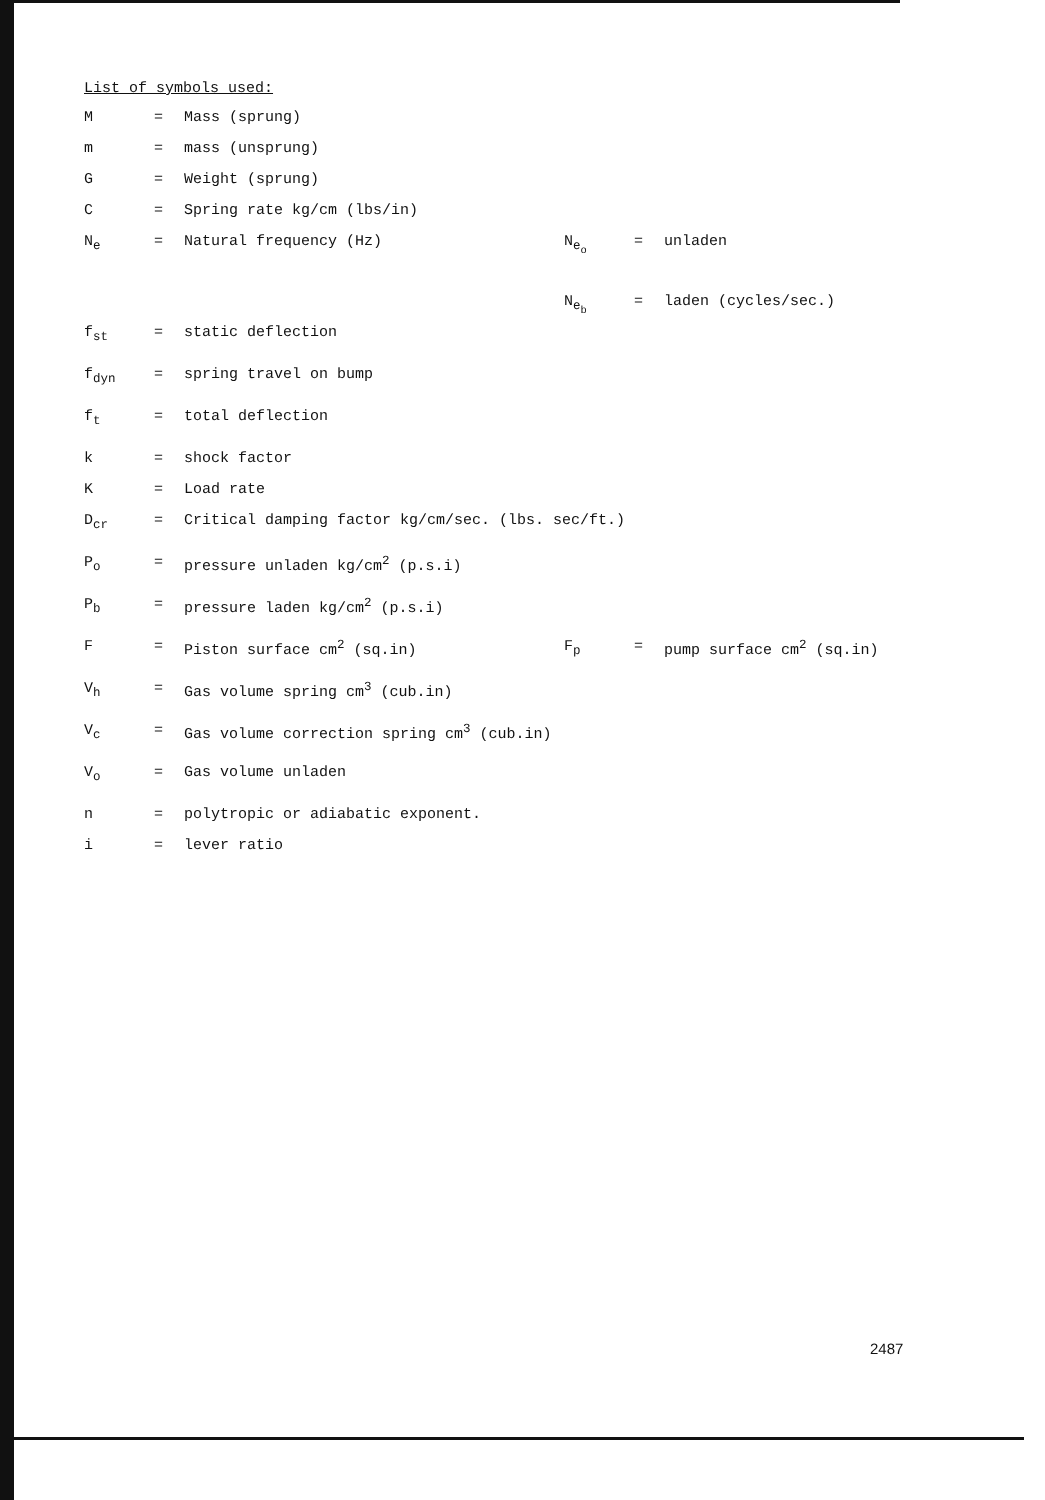List of symbols used:
| M | = | Mass (sprung) | | | |
| m | = | mass (unsprung) | | | |
| G | = | Weight (sprung) | | | |
| C | = | Spring rate kg/cm (lbs/in) | | | |
| N<sub>e</sub> | = | Natural frequency (Hz) | N<sub>e<sub>o</sub></sub> | = | unladen |
| | | | N<sub>e<sub>b</sub></sub> | = | laden (cycles/sec.) |
| f<sub>st</sub> | = | static deflection | | | |
| f<sub>dyn</sub> | = | spring travel on bump | | | |
| f<sub>t</sub> | = | total deflection | | | |
| k | = | shock factor | | | |
| K | = | Load rate | | | |
| D<sub>cr</sub> | = | Critical damping factor kg/cm/sec. (lbs. sec/ft.) | | | |
| P<sub>o</sub> | = | pressure unladen kg/cm<sup>2</sup> (p.s.i) | | | |
| P<sub>b</sub> | = | pressure laden kg/cm<sup>2</sup> (p.s.i) | | | |
| F | = | Piston surface cm<sup>2</sup> (sq.in) | F<sub>p</sub> | = | pump surface cm<sup>2</sup> (sq.in) |
| V<sub>h</sub> | = | Gas volume spring cm<sup>3</sup> (cub.in) | | | |
| V<sub>c</sub> | = | Gas volume correction spring cm<sup>3</sup> (cub.in) | | | |
| V<sub>o</sub> | = | Gas volume unladen | | | |
| n | = | polytropic or adiabatic exponent. | | | |
| i | = | lever ratio | | | |
2487